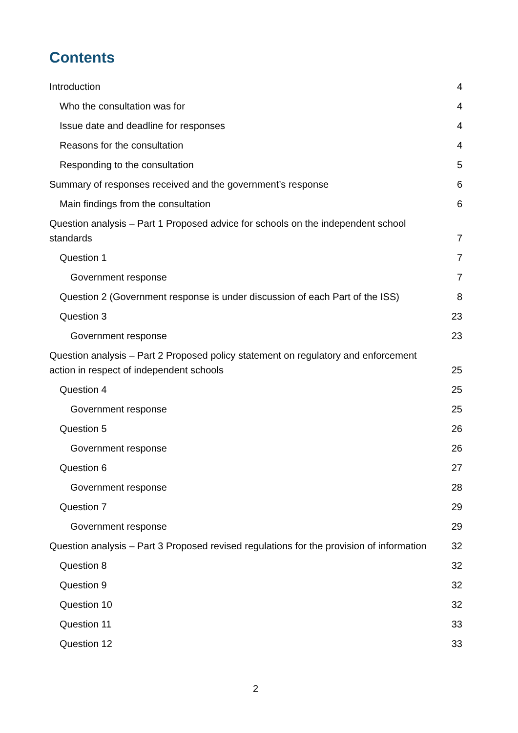Contents
Introduction 4
Who the consultation was for 4
Issue date and deadline for responses 4
Reasons for the consultation 4
Responding to the consultation 5
Summary of responses received and the government’s response 6
Main findings from the consultation 6
Question analysis – Part 1 Proposed advice for schools on the independent school standards 7
Question 1 7
Government response 7
Question 2 (Government response is under discussion of each Part of the ISS) 8
Question 3 23
Government response 23
Question analysis – Part 2 Proposed policy statement on regulatory and enforcement action in respect of independent schools 25
Question 4 25
Government response 25
Question 5 26
Government response 26
Question 6 27
Government response 28
Question 7 29
Government response 29
Question analysis – Part 3 Proposed revised regulations for the provision of information 32
Question 8 32
Question 9 32
Question 10 32
Question 11 33
Question 12 33
2